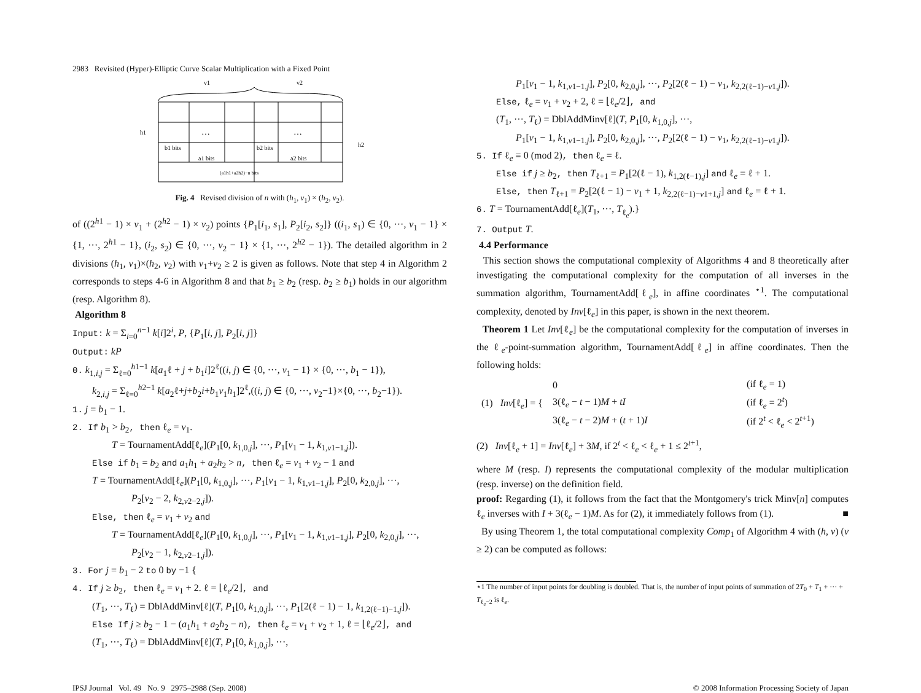2983 Revisited (Hyper)-Elliptic Curve Scalar Multiplication with a Fixed Point
…
…
v1
v2
h1
h2
b1 bits
b2 bits
a1 bits
a2 bits
(a1h1+a2h2)−n bits
Fig. 4 Revised division of n with (h<sub>1</sub>, v<sub>1</sub>) × (h<sub>2</sub>, v<sub>2</sub>).
of ((2<sup>h1</sup> − 1) × v<sub>1</sub> + (2<sup>h2</sup> − 1) × v<sub>2</sub>) points {P<sub>1</sub>[i<sub>1</sub>, s<sub>1</sub>], P<sub>2</sub>[i<sub>2</sub>, s<sub>2</sub>]} ((i<sub>1</sub>, s<sub>1</sub>) ∈ {0, ···, v<sub>1</sub> − 1} × {1, ···, 2<sup>h1</sup> − 1}, (i<sub>2</sub>, s<sub>2</sub>) ∈ {0, ···, v<sub>2</sub> − 1} × {1, ···, 2<sup>h2</sup> − 1}). The detailed algorithm in 2 divisions (h<sub>1</sub>, v<sub>1</sub>)×(h<sub>2</sub>, v<sub>2</sub>) with v<sub>1</sub>+v<sub>2</sub> ≥ 2 is given as follows. Note that step 4 in Algorithm 2 corresponds to steps 4-6 in Algorithm 8 and that b<sub>1</sub> ≥ b<sub>2</sub> (resp. b<sub>2</sub> ≥ b<sub>1</sub>) holds in our algorithm (resp. Algorithm 8).
Algorithm 8
Input: k = Σ<sub>i=0</sub><sup>n−1</sup> k[i]2<sup>i</sup>, P, {P<sub>1</sub>[i, j], P<sub>2</sub>[i, j]}
Output: kP
0. k<sub>1,i,j</sub> = Σ<sub>ℓ=0</sub><sup>h1−1</sup> k[a<sub>1</sub>ℓ + j + b<sub>1</sub>i]2<sup>ℓ</sup>((i, j) ∈ {0, ···, v<sub>1</sub> − 1} × {0, ···, b<sub>1</sub> − 1}),
k<sub>2,i,j</sub> = Σ<sub>ℓ=0</sub><sup>h2−1</sup> k[a<sub>2</sub>ℓ+j+b<sub>2</sub>i+b<sub>1</sub>v<sub>1</sub>h<sub>1</sub>]2<sup>ℓ</sup>,((i, j) ∈ {0, ···, v<sub>2</sub>−1}×{0, ···, b<sub>2</sub>−1}).
1. j = b<sub>1</sub> − 1.
2. If b<sub>1</sub> > b<sub>2</sub>, then ℓ<sub>e</sub> = v<sub>1</sub>.
T = TournamentAdd[ℓ<sub>e</sub>](P<sub>1</sub>[0, k<sub>1,0,j</sub>], ···, P<sub>1</sub>[v<sub>1</sub> − 1, k<sub>1,v1−1,j</sub>]).
Else if b<sub>1</sub> = b<sub>2</sub> and a<sub>1</sub>h<sub>1</sub> + a<sub>2</sub>h<sub>2</sub> > n, then ℓ<sub>e</sub> = v<sub>1</sub> + v<sub>2</sub> − 1 and
T = TournamentAdd[ℓ<sub>e</sub>](P<sub>1</sub>[0, k<sub>1,0,j</sub>], ···, P<sub>1</sub>[v<sub>1</sub> − 1, k<sub>1,v1−1,j</sub>], P<sub>2</sub>[0, k<sub>2,0,j</sub>], ···,
P<sub>2</sub>[v<sub>2</sub> − 2, k<sub>2,v2−2,j</sub>]).
Else, then ℓ<sub>e</sub> = v<sub>1</sub> + v<sub>2</sub> and
T = TournamentAdd[ℓ<sub>e</sub>](P<sub>1</sub>[0, k<sub>1,0,j</sub>], ···, P<sub>1</sub>[v<sub>1</sub> − 1, k<sub>1,v1−1,j</sub>], P<sub>2</sub>[0, k<sub>2,0,j</sub>], ···,
P<sub>2</sub>[v<sub>2</sub> − 1, k<sub>2,v2−1,j</sub>]).
3. For j = b<sub>1</sub> − 2 to 0 by −1 {
4. If j ≥ b<sub>2</sub>, then ℓ<sub>e</sub> = v<sub>1</sub> + 2. ℓ = ⌊ℓ<sub>e</sub>/2⌋, and
(T<sub>1</sub>, ···, T<sub>ℓ</sub>) = DblAddMinv[ℓ](T, P<sub>1</sub>[0, k<sub>1,0,j</sub>], ···, P<sub>1</sub>[2(ℓ − 1) − 1, k<sub>1,2(ℓ−1)−1,j</sub>]).
Else If j ≥ b<sub>2</sub> − 1 − (a<sub>1</sub>h<sub>1</sub> + a<sub>2</sub>h<sub>2</sub> − n), then ℓ<sub>e</sub> = v<sub>1</sub> + v<sub>2</sub> + 1, ℓ = ⌊ℓ<sub>e</sub>/2⌋, and
(T<sub>1</sub>, ···, T<sub>ℓ</sub>) = DblAddMinv[ℓ](T, P<sub>1</sub>[0, k<sub>1,0,j</sub>], ···,
P<sub>1</sub>[v<sub>1</sub> − 1, k<sub>1,v1−1,j</sub>], P<sub>2</sub>[0, k<sub>2,0,j</sub>], ···, P<sub>2</sub>[2(ℓ − 1) − v<sub>1</sub>, k<sub>2,2(ℓ−1)−v1,j</sub>]).
Else, ℓ<sub>e</sub> = v<sub>1</sub> + v<sub>2</sub> + 2, ℓ = ⌊ℓ<sub>e</sub>/2⌋, and
(T<sub>1</sub>, ···, T<sub>ℓ</sub>) = DblAddMinv[ℓ](T, P<sub>1</sub>[0, k<sub>1,0,j</sub>], ···,
P<sub>1</sub>[v<sub>1</sub> − 1, k<sub>1,v1−1,j</sub>], P<sub>2</sub>[0, k<sub>2,0,j</sub>], ···, P<sub>2</sub>[2(ℓ − 1) − v<sub>1</sub>, k<sub>2,2(ℓ−1)−v1,j</sub>]).
5. If ℓ<sub>e</sub> ≡ 0 (mod 2), then ℓ<sub>e</sub> = ℓ.
Else if j ≥ b<sub>2</sub>, then T<sub>ℓ+1</sub> = P<sub>1</sub>[2(ℓ − 1), k<sub>1,2(ℓ−1),j</sub>] and ℓ<sub>e</sub> = ℓ + 1.
Else, then T<sub>ℓ+1</sub> = P<sub>2</sub>[2(ℓ − 1) − v<sub>1</sub> + 1, k<sub>2,2(ℓ−1)−v1+1,j</sub>] and ℓ<sub>e</sub> = ℓ + 1.
6. T = TournamentAdd[ℓ<sub>e</sub>](T<sub>1</sub>, ···, T<sub>ℓ<sub>e</sub></sub>).}
7. Output T.
4.4 Performance
This section shows the computational complexity of Algorithms 4 and 8 theoretically after investigating the computational complexity for the computation of all inverses in the summation algorithm, TournamentAdd[ℓ<sub>e</sub>], in affine coordinates <sup>⋆1</sup>. The computational complexity, denoted by Inv[ℓ<sub>e</sub>] in this paper, is shown in the next theorem.
Theorem 1 Let Inv[ℓ<sub>e</sub>] be the computational complexity for the computation of inverses in the ℓ<sub>e</sub>-point-summation algorithm, TournamentAdd[ℓ<sub>e</sub>] in affine coordinates. Then the following holds:
| (1) Inv [ℓ<sub>e</sub>] = { | 0 | (if ℓ<sub>e</sub> = 1) |
| | 3(ℓ<sub>e</sub> − t − 1) M + tI | (if ℓ<sub>e</sub> = 2<sup>t</sup>) |
| | 3(ℓ<sub>e</sub> − t − 2) M + ( t + 1) I | (if 2<sup>t</sup> < ℓ<sub>e</sub> < 2<sup>t+1</sup>) |
(2) Inv[ℓ<sub>e</sub> + 1] = Inv[ℓ<sub>e</sub>] + 3M, if 2<sup>t</sup> < ℓ<sub>e</sub> < ℓ<sub>e</sub> + 1 ≤ 2<sup>t+1</sup>,
where M (resp. I) represents the computational complexity of the modular multiplication (resp. inverse) on the definition field.
proof: Regarding (1), it follows from the fact that the Montgomery's trick Minv[n] computes ℓ<sub>e</sub> inverses with I + 3(ℓ<sub>e</sub> − 1)M. As for (2), it immediately follows from (1). ■
By using Theorem 1, the total computational complexity Comp<sub>1</sub> of Algorithm 4 with (h, v) (v ≥ 2) can be computed as follows:
⋆1 The number of input points for doubling is doubled. That is, the number of input points of summation of 2T<sub>0</sub> + T<sub>1</sub> + ··· + T<sub>ℓ<sub>e</sub>−2</sub> is ℓ<sub>e</sub>.
IPSJ Journal Vol. 49 No. 9 2975–2988 (Sep. 2008) © 2008 Information Processing Society of Japan